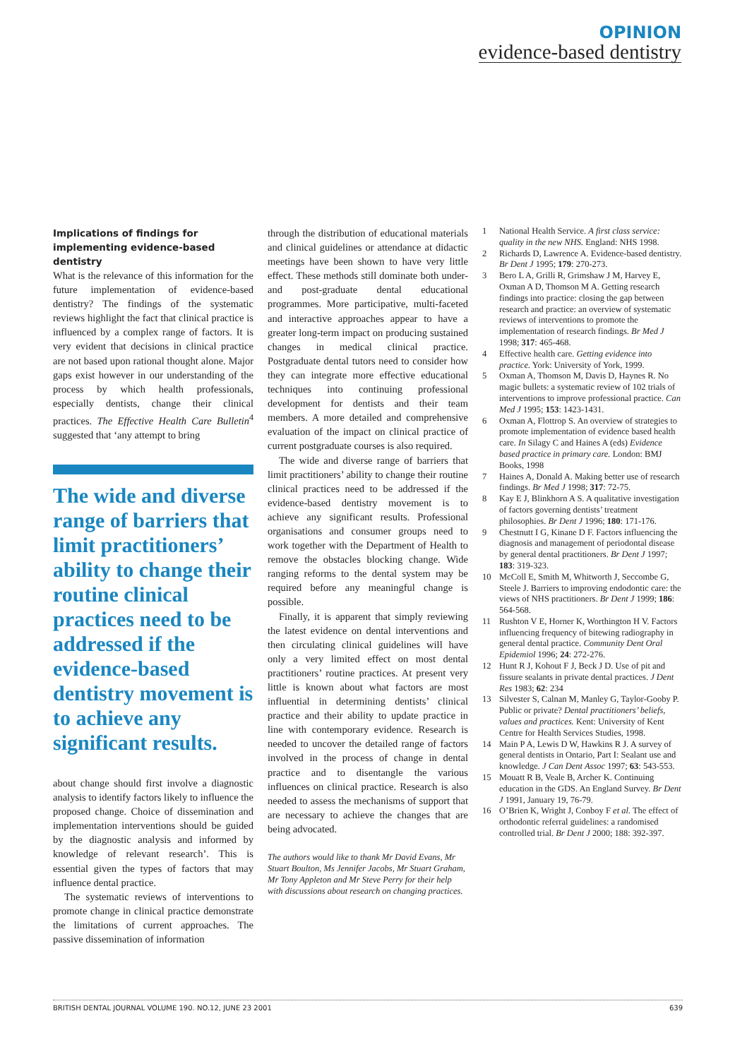OPINION
evidence-based dentistry
Implications of findings for implementing evidence-based dentistry
What is the relevance of this information for the future implementation of evidence-based dentistry? The findings of the systematic reviews highlight the fact that clinical practice is influenced by a complex range of factors. It is very evident that decisions in clinical practice are not based upon rational thought alone. Major gaps exist however in our understanding of the process by which health professionals, especially dentists, change their clinical practices. The Effective Health Care Bulletin<sup>4</sup> suggested that ‘any attempt to bring
The wide and diverse range of barriers that limit practitioners’ ability to change their routine clinical practices need to be addressed if the evidence-based dentistry movement is to achieve any significant results.
about change should first involve a diagnostic analysis to identify factors likely to influence the proposed change. Choice of dissemination and implementation interventions should be guided by the diagnostic analysis and informed by knowledge of relevant research’. This is essential given the types of factors that may influence dental practice.
The systematic reviews of interventions to promote change in clinical practice demonstrate the limitations of current approaches. The passive dissemination of information
through the distribution of educational materials and clinical guidelines or attendance at didactic meetings have been shown to have very little effect. These methods still dominate both under- and post-graduate dental educational programmes. More participative, multi-faceted and interactive approaches appear to have a greater long-term impact on producing sustained changes in medical clinical practice. Postgraduate dental tutors need to consider how they can integrate more effective educational techniques into continuing professional development for dentists and their team members. A more detailed and comprehensive evaluation of the impact on clinical practice of current postgraduate courses is also required.
The wide and diverse range of barriers that limit practitioners’ ability to change their routine clinical practices need to be addressed if the evidence-based dentistry movement is to achieve any significant results. Professional organisations and consumer groups need to work together with the Department of Health to remove the obstacles blocking change. Wide ranging reforms to the dental system may be required before any meaningful change is possible.
Finally, it is apparent that simply reviewing the latest evidence on dental interventions and then circulating clinical guidelines will have only a very limited effect on most dental practitioners’ routine practices. At present very little is known about what factors are most influential in determining dentists’ clinical practice and their ability to update practice in line with contemporary evidence. Research is needed to uncover the detailed range of factors involved in the process of change in dental practice and to disentangle the various influences on clinical practice. Research is also needed to assess the mechanisms of support that are necessary to achieve the changes that are being advocated.
The authors would like to thank Mr David Evans, Mr Stuart Boulton, Ms Jennifer Jacobs, Mr Stuart Graham, Mr Tony Appleton and Mr Steve Perry for their help with discussions about research on changing practices.
1 National Health Service. A first class service: quality in the new NHS. England: NHS 1998.
2 Richards D, Lawrence A. Evidence-based dentistry. Br Dent J 1995; 179: 270-273.
3 Bero L A, Grilli R, Grimshaw J M, Harvey E, Oxman A D, Thomson M A. Getting research findings into practice: closing the gap between research and practice: an overview of systematic reviews of interventions to promote the implementation of research findings. Br Med J 1998; 317: 465-468.
4 Effective health care. Getting evidence into practice. York: University of York, 1999.
5 Oxman A, Thomson M, Davis D, Haynes R. No magic bullets: a systematic review of 102 trials of interventions to improve professional practice. Can Med J 1995; 153: 1423-1431.
6 Oxman A, Flottrop S. An overview of strategies to promote implementation of evidence based health care. In Silagy C and Haines A (eds) Evidence based practice in primary care. London: BMJ Books, 1998
7 Haines A, Donald A. Making better use of research findings. Br Med J 1998; 317: 72-75.
8 Kay E J, Blinkhorn A S. A qualitative investigation of factors governing dentists’ treatment philosophies. Br Dent J 1996; 180: 171-176.
9 Chestnutt I G, Kinane D F. Factors influencing the diagnosis and management of periodontal disease by general dental practitioners. Br Dent J 1997; 183: 319-323.
10 McColl E, Smith M, Whitworth J, Seccombe G, Steele J. Barriers to improving endodontic care: the views of NHS practitioners. Br Dent J 1999; 186: 564-568.
11 Rushton V E, Horner K, Worthington H V. Factors influencing frequency of bitewing radiography in general dental practice. Community Dent Oral Epidemiol 1996; 24: 272-276.
12 Hunt R J, Kohout F J, Beck J D. Use of pit and fissure sealants in private dental practices. J Dent Res 1983; 62: 234
13 Silvester S, Calnan M, Manley G, Taylor-Gooby P. Public or private? Dental practitioners’ beliefs, values and practices. Kent: University of Kent Centre for Health Services Studies, 1998.
14 Main P A, Lewis D W, Hawkins R J. A survey of general dentists in Ontario, Part I: Sealant use and knowledge. J Can Dent Assoc 1997; 63: 543-553.
15 Mouatt R B, Veale B, Archer K. Continuing education in the GDS. An England Survey. Br Dent J 1991, January 19, 76-79.
16 O’Brien K, Wright J, Conboy F et al. The effect of orthodontic referral guidelines: a randomised controlled trial. Br Dent J 2000; 188: 392-397.
BRITISH DENTAL JOURNAL VOLUME 190. NO.12, JUNE 23 2001 639